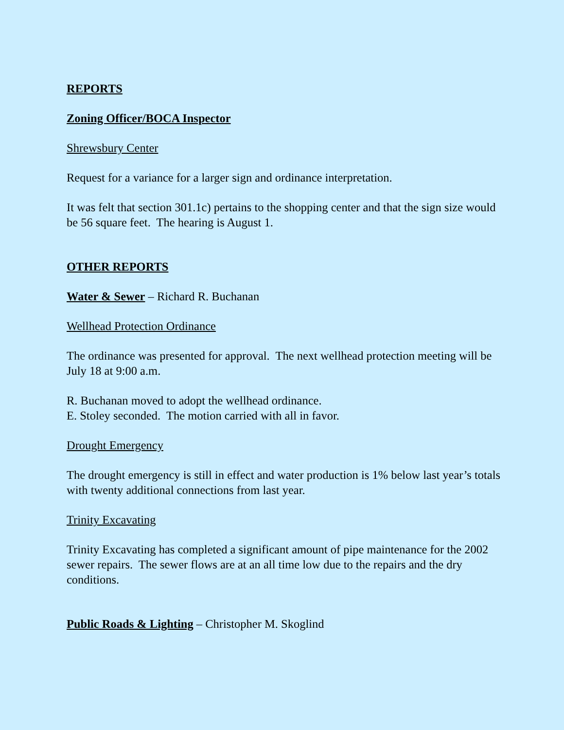REPORTS
Zoning Officer/BOCA Inspector
Shrewsbury Center
Request for a variance for a larger sign and ordinance interpretation.
It was felt that section 301.1c) pertains to the shopping center and that the sign size would be 56 square feet. The hearing is August 1.
OTHER REPORTS
Water & Sewer – Richard R. Buchanan
Wellhead Protection Ordinance
The ordinance was presented for approval. The next wellhead protection meeting will be July 18 at 9:00 a.m.
R. Buchanan moved to adopt the wellhead ordinance.
E. Stoley seconded. The motion carried with all in favor.
Drought Emergency
The drought emergency is still in effect and water production is 1% below last year’s totals with twenty additional connections from last year.
Trinity Excavating
Trinity Excavating has completed a significant amount of pipe maintenance for the 2002 sewer repairs. The sewer flows are at an all time low due to the repairs and the dry conditions.
Public Roads & Lighting – Christopher M. Skoglind